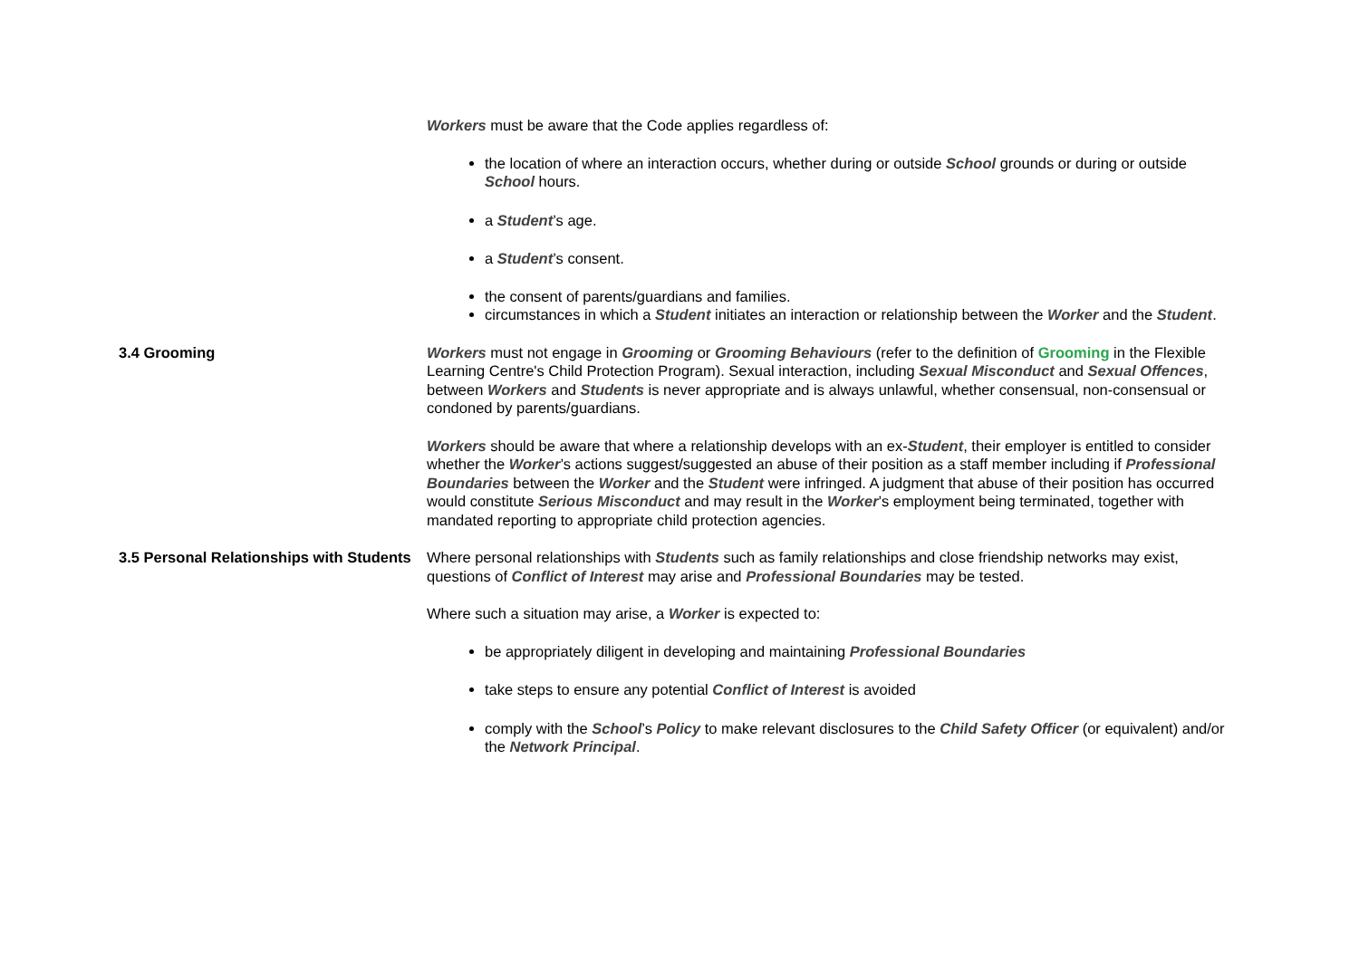Workers must be aware that the Code applies regardless of:
the location of where an interaction occurs, whether during or outside School grounds or during or outside School hours.
a Student’s age.
a Student’s consent.
the consent of parents/guardians and families.
circumstances in which a Student initiates an interaction or relationship between the Worker and the Student.
3.4 Grooming Workers must not engage in Grooming or Grooming Behaviours (refer to the definition of Grooming in the Flexible Learning Centre's Child Protection Program). Sexual interaction, including Sexual Misconduct and Sexual Offences, between Workers and Students is never appropriate and is always unlawful, whether consensual, non-consensual or condoned by parents/guardians.
Workers should be aware that where a relationship develops with an ex-Student, their employer is entitled to consider whether the Worker’s actions suggest/suggested an abuse of their position as a staff member including if Professional Boundaries between the Worker and the Student were infringed. A judgment that abuse of their position has occurred would constitute Serious Misconduct and may result in the Worker’s employment being terminated, together with mandated reporting to appropriate child protection agencies.
3.5 Personal Relationships with Students
Where personal relationships with Students such as family relationships and close friendship networks may exist, questions of Conflict of Interest may arise and Professional Boundaries may be tested.
Where such a situation may arise, a Worker is expected to:
be appropriately diligent in developing and maintaining Professional Boundaries
take steps to ensure any potential Conflict of Interest is avoided
comply with the School’s Policy to make relevant disclosures to the Child Safety Officer (or equivalent) and/or the Network Principal.